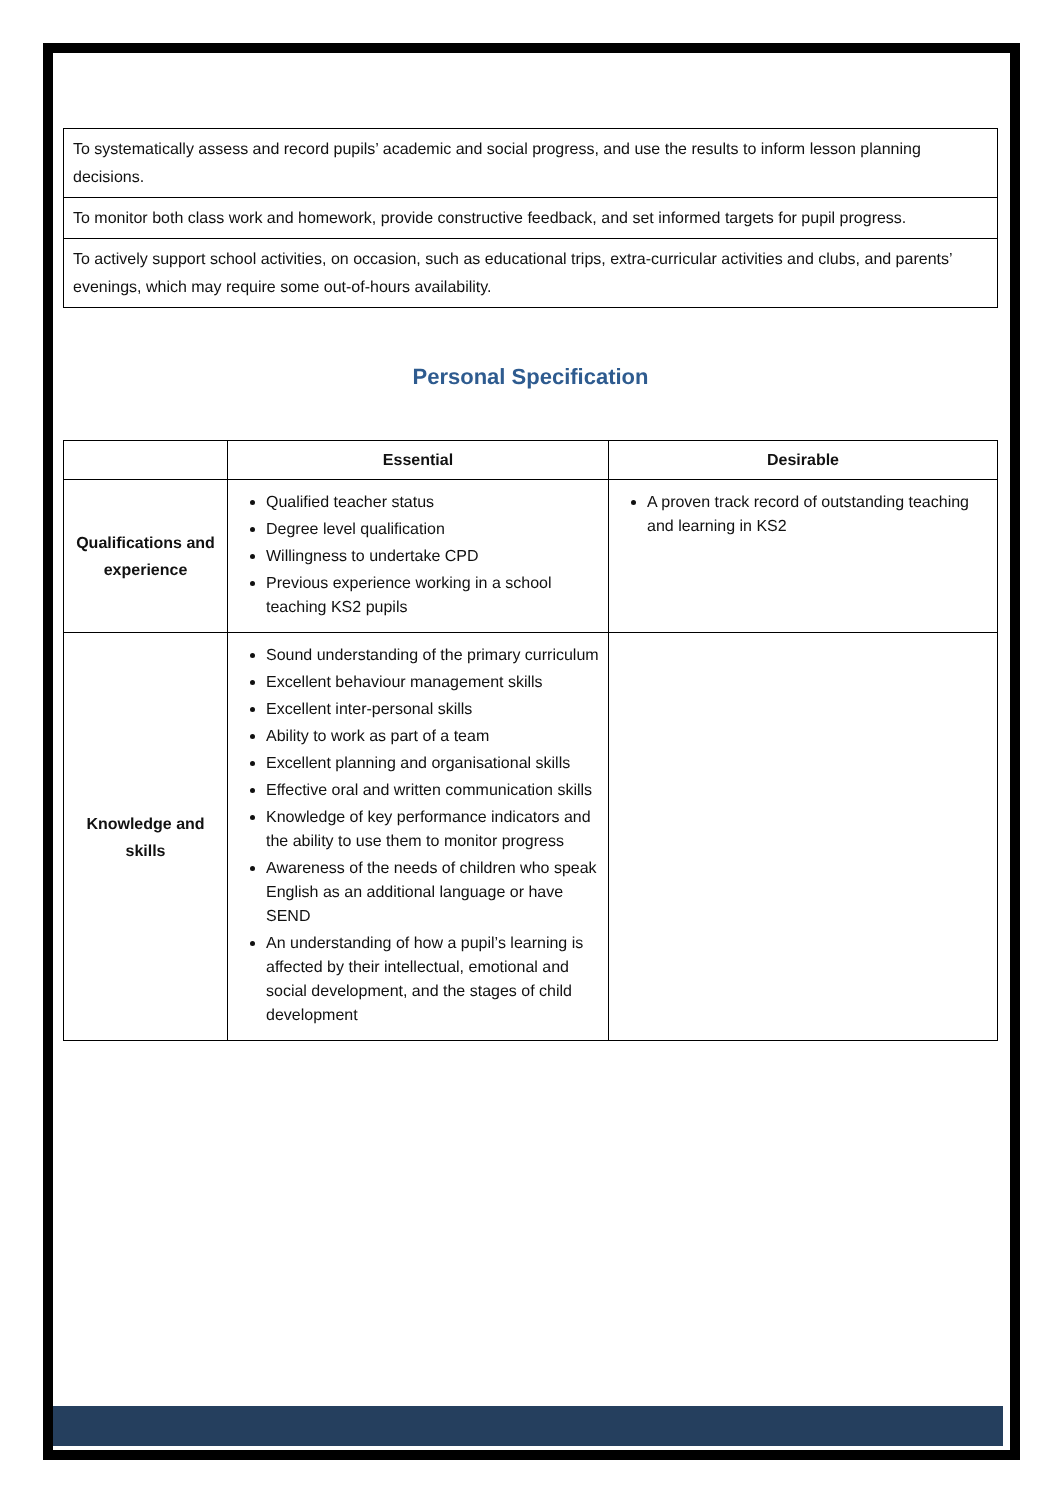| To systematically assess and record pupils’ academic and social progress, and use the results to inform lesson planning decisions. |
| To monitor both class work and homework, provide constructive feedback, and set informed targets for pupil progress. |
| To actively support school activities, on occasion, such as educational trips, extra-curricular activities and clubs, and parents’ evenings, which may require some out-of-hours availability. |
Personal Specification
| | Essential | Desirable |
| --- | --- | --- |
| Qualifications and experience | Qualified teacher status Degree level qualification Willingness to undertake CPD Previous experience working in a school teaching KS2 pupils | A proven track record of outstanding teaching and learning in KS2 |
| Knowledge and skills | Sound understanding of the primary curriculum Excellent behaviour management skills Excellent inter-personal skills Ability to work as part of a team Excellent planning and organisational skills Effective oral and written communication skills Knowledge of key performance indicators and the ability to use them to monitor progress Awareness of the needs of children who speak English as an additional language or have SEND An understanding of how a pupil’s learning is affected by their intellectual, emotional and social development, and the stages of child development | |